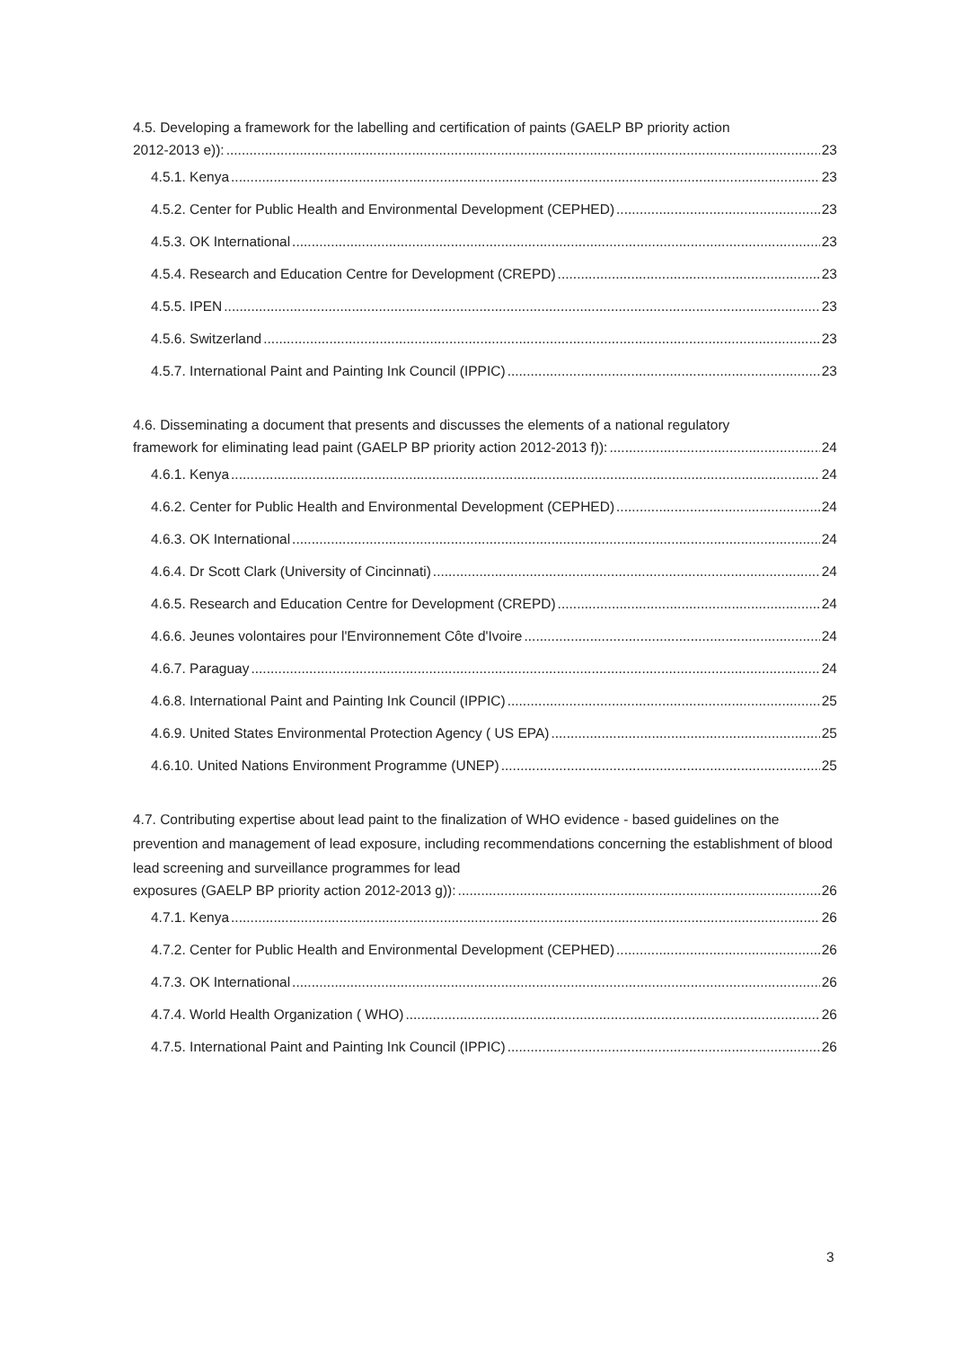4.5. Developing a framework for the labelling and certification of paints (GAELP BP priority action
2012-2013 e)): 23
4.5.1. Kenya 23
4.5.2. Center for Public Health and Environmental Development (CEPHED) 23
4.5.3. OK International 23
4.5.4. Research and Education Centre for Development (CREPD) 23
4.5.5. IPEN 23
4.5.6. Switzerland 23
4.5.7. International Paint and Painting Ink Council (IPPIC) 23
4.6. Disseminating a document that presents and discusses the elements of a national regulatory
framework for eliminating lead paint (GAELP BP priority action 2012-2013 f)): 24
4.6.1. Kenya 24
4.6.2. Center for Public Health and Environmental Development (CEPHED) 24
4.6.3. OK International 24
4.6.4. Dr Scott Clark (University of Cincinnati) 24
4.6.5. Research and Education Centre for Development (CREPD) 24
4.6.6. Jeunes volontaires pour l'Environnement Côte d'Ivoire 24
4.6.7. Paraguay 24
4.6.8. International Paint and Painting Ink Council (IPPIC) 25
4.6.9. United States Environmental Protection Agency ( US EPA) 25
4.6.10. United Nations Environment Programme (UNEP) 25
4.7. Contributing expertise about lead paint to the finalization of WHO evidence - based guidelines on the prevention and management of lead exposure, including recommendations concerning the establishment of blood lead screening and surveillance programmes for lead
exposures (GAELP BP priority action 2012-2013 g)): 26
4.7.1. Kenya 26
4.7.2. Center for Public Health and Environmental Development (CEPHED) 26
4.7.3. OK International 26
4.7.4. World Health Organization ( WHO) 26
4.7.5. International Paint and Painting Ink Council (IPPIC) 26
3